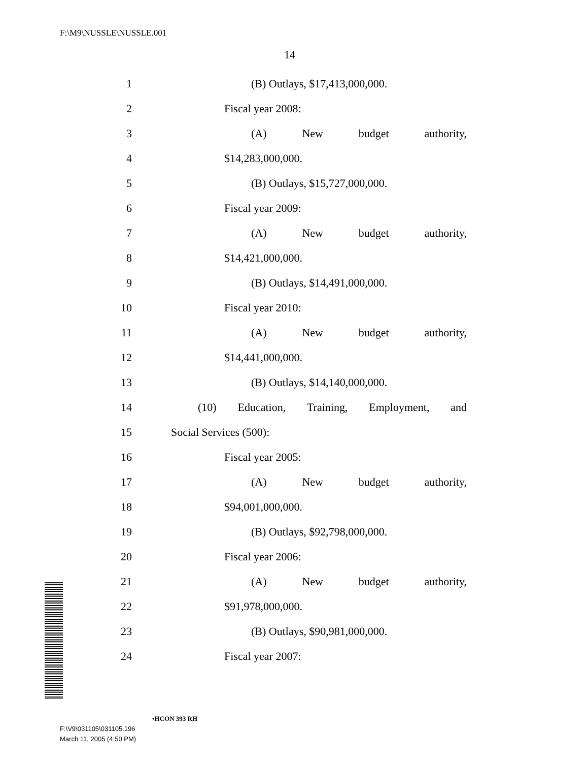F:\M9\NUSSLE\NUSSLE.001
14
1 (B) Outlays, $17,413,000,000.
2 Fiscal year 2008:
3 (A) New budget authority,
4 $14,283,000,000.
5 (B) Outlays, $15,727,000,000.
6 Fiscal year 2009:
7 (A) New budget authority,
8 $14,421,000,000.
9 (B) Outlays, $14,491,000,000.
10 Fiscal year 2010:
11 (A) New budget authority,
12 $14,441,000,000.
13 (B) Outlays, $14,140,000,000.
14 (10) Education, Training, Employment, and
15 Social Services (500):
16 Fiscal year 2005:
17 (A) New budget authority,
18 $94,001,000,000.
19 (B) Outlays, $92,798,000,000.
20 Fiscal year 2006:
21 (A) New budget authority,
22 $91,978,000,000.
23 (B) Outlays, $90,981,000,000.
24 Fiscal year 2007:
•HCON 393 RH
F:\V9\031105\031105.196
March 11, 2005 (4:50 PM)